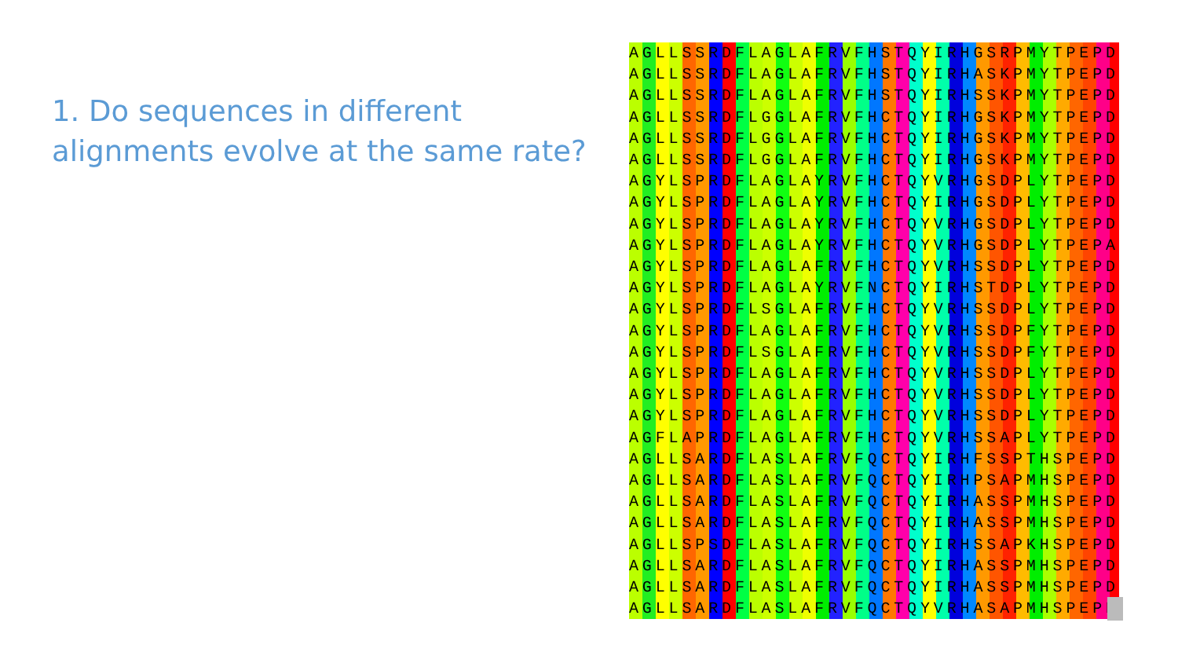1. Do sequences in different alignments evolve at the same rate?
AGLLSSRDFLAGLAFRVFHSTQYIRHGSRPMYTPEPD
AGLLSSRDFLAGLAFRVFHSTQYIRHASKPMYTPEPD
AGLLSSRDFLAGLAFRVFHSTQYIRHSSKPMYTPEPD
AGLLSSRDFLGGLAFRVFHCTQYIRHGSKPMYTPEPD
AGLLSSRDFLGGLAFRVFHCTQYIRHGSKPMYTPEPD
AGLLSSRDFLGGLAFRVFHCTQYIRHGSKPMYTPEPD
AGYLSPRDFLAGLAYRVFHCTQYVRHGSDPLYTPEPD
AGYLSPRDFLAGLAYRVFHCTQYIRHGSDPLYTPEPD
AGYLSPRDFLAGLAYRVFHCTQYVRHGSDPLYTPEPD
AGYLSPRDFLAGLAYRVFHCTQYVRHGSDPLYTPEPA
AGYLSPRDFLAGLAFRVFHCTQYVRHSSDPLYTPEPD
AGYLSPRDFLAGLAYRVFNCTQYIRHSTDPLYTPEPD
AGYLSPRDFLSGLAFRVFHCTQYVRHSSDPLYTPEPD
AGYLSPRDFLAGLAFRVFHCTQYVRHSSDPFYTPEPD
AGYLSPRDFLSGLAFRVFHCTQYVRHSSDPFYTPEPD
AGYLSPRDFLAGLAFRVFHCTQYVRHSSDPLYTPEPD
AGYLSPRDFLAGLAFRVFHCTQYVRHSSDPLYTPEPD
AGYLSPRDFLAGLAFRVFHCTQYVRHSSDPLYTPEPD
AGFLAPRDFLAGLAFRVFHCTQYVRHSSAPLYTPEPD
AGLLSARDFLASLAFRVFQCTQYIRHFSSPTHSPEPD
AGLLSARDFLASLAFRVFQCTQYIRHPSAPMHSPEPD
AGLLSARDFLASLAFRVFQCTQYIRHASSPMHSPEPD
AGLLSARDFLASLAFRVFQCTQYIRHASSPMHSPEPD
AGLLSPSDFLASLAFRVFQCTQYIRHSSAPKHSPEPD
AGLLSARDFLASLAFRVFQCTQYIRHASSPMHSPEPD
AGLLSARDFLASLAFRVFQCTQYIRHASSPMHSPEPD
AGLLSARDFLASLAFRVFQCTQYVRHASAPMHSPEPD